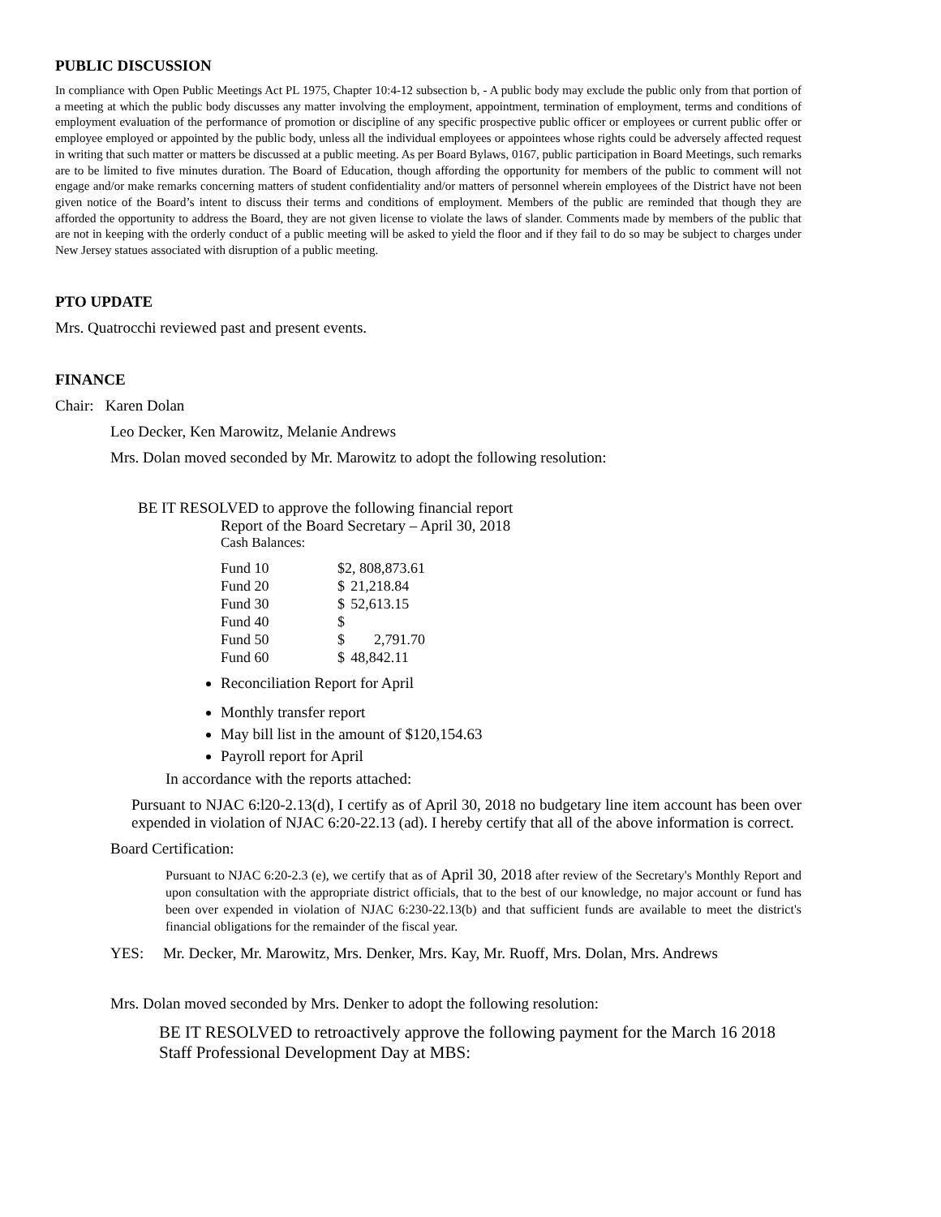PUBLIC DISCUSSION
In compliance with Open Public Meetings Act PL 1975, Chapter 10:4-12 subsection b, - A public body may exclude the public only from that portion of a meeting at which the public body discusses any matter involving the employment, appointment, termination of employment, terms and conditions of employment evaluation of the performance of promotion or discipline of any specific prospective public officer or employees or current public offer or employee employed or appointed by the public body, unless all the individual employees or appointees whose rights could be adversely affected request in writing that such matter or matters be discussed at a public meeting. As per Board Bylaws, 0167, public participation in Board Meetings, such remarks are to be limited to five minutes duration. The Board of Education, though affording the opportunity for members of the public to comment will not engage and/or make remarks concerning matters of student confidentiality and/or matters of personnel wherein employees of the District have not been given notice of the Board’s intent to discuss their terms and conditions of employment. Members of the public are reminded that though they are afforded the opportunity to address the Board, they are not given license to violate the laws of slander. Comments made by members of the public that are not in keeping with the orderly conduct of a public meeting will be asked to yield the floor and if they fail to do so may be subject to charges under New Jersey statues associated with disruption of a public meeting.
PTO UPDATE
Mrs. Quatrocchi reviewed past and present events.
FINANCE
Chair: Karen Dolan
Leo Decker, Ken Marowitz, Melanie Andrews
Mrs. Dolan moved seconded by Mr. Marowitz to adopt the following resolution:
BE IT RESOLVED to approve the following financial report
Report of the Board Secretary – April 30, 2018
Cash Balances:
| Fund 10 | $2, 808,873.61 | |
| Fund 20 | $ | 21,218.84 |
| Fund 30 | $ | 52,613.15 |
| Fund 40 | $ | |
| Fund 50 | $ | 2,791.70 |
| Fund 60 | $ | 48,842.11 |
Reconciliation Report for April
Monthly transfer report
May bill list in the amount of $120,154.63
Payroll report for April
In accordance with the reports attached:
Pursuant to NJAC 6:l20-2.13(d), I certify as of April 30, 2018 no budgetary line item account has been over expended in violation of NJAC 6:20-22.13 (ad). I hereby certify that all of the above information is correct.
Board Certification:
Pursuant to NJAC 6:20-2.3 (e), we certify that as of April 30, 2018 after review of the Secretary's Monthly Report and upon consultation with the appropriate district officials, that to the best of our knowledge, no major account or fund has been over expended in violation of NJAC 6:230-22.13(b) and that sufficient funds are available to meet the district's financial obligations for the remainder of the fiscal year.
YES: Mr. Decker, Mr. Marowitz, Mrs. Denker, Mrs. Kay, Mr. Ruoff, Mrs. Dolan, Mrs. Andrews
Mrs. Dolan moved seconded by Mrs. Denker to adopt the following resolution:
BE IT RESOLVED to retroactively approve the following payment for the March 16 2018 Staff Professional Development Day at MBS: